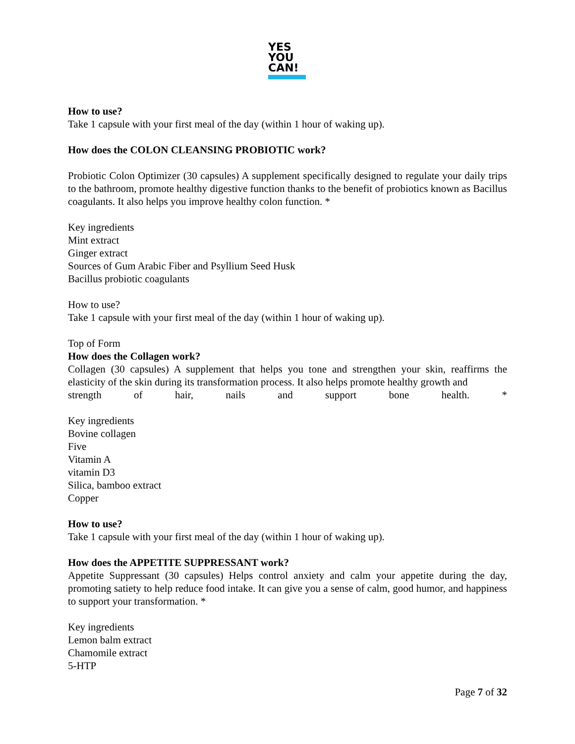YES
YOU
CAN!
How to use?
Take 1 capsule with your first meal of the day (within 1 hour of waking up).
How does the COLON CLEANSING PROBIOTIC work?
Probiotic Colon Optimizer (30 capsules) A supplement specifically designed to regulate your daily trips to the bathroom, promote healthy digestive function thanks to the benefit of probiotics known as Bacillus coagulants. It also helps you improve healthy colon function. *
Key ingredients
Mint extract
Ginger extract
Sources of Gum Arabic Fiber and Psyllium Seed Husk
Bacillus probiotic coagulants
How to use?
Take 1 capsule with your first meal of the day (within 1 hour of waking up).
Top of Form
How does the Collagen work?
Collagen (30 capsules) A supplement that helps you tone and strengthen your skin, reaffirms the elasticity of the skin during its transformation process. It also helps promote healthy growth and
strength of hair, nails and support bone health. *
Key ingredients
Bovine collagen
Five
Vitamin A
vitamin D3
Silica, bamboo extract
Copper
How to use?
Take 1 capsule with your first meal of the day (within 1 hour of waking up).
How does the APPETITE SUPPRESSANT work?
Appetite Suppressant (30 capsules) Helps control anxiety and calm your appetite during the day, promoting satiety to help reduce food intake. It can give you a sense of calm, good humor, and happiness to support your transformation. *
Key ingredients
Lemon balm extract
Chamomile extract
5-HTP
Page 7 of 32